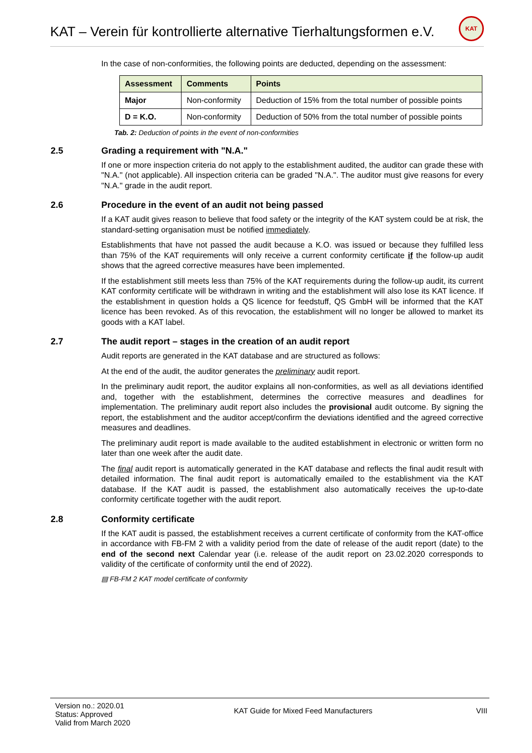KAT – Verein für kontrollierte alternative Tierhaltungsformen e.V.
KAT
In the case of non-conformities, the following points are deducted, depending on the assessment:
| Assessment | Comments | Points |
| --- | --- | --- |
| Major | Non-conformity | Deduction of 15% from the total number of possible points |
| D = K.O. | Non-conformity | Deduction of 50% from the total number of possible points |
Tab. 2: Deduction of points in the event of non-conformities
2.5 Grading a requirement with "N.A."
If one or more inspection criteria do not apply to the establishment audited, the auditor can grade these with "N.A." (not applicable). All inspection criteria can be graded "N.A.". The auditor must give reasons for every "N.A." grade in the audit report.
2.6 Procedure in the event of an audit not being passed
If a KAT audit gives reason to believe that food safety or the integrity of the KAT system could be at risk, the standard-setting organisation must be notified immediately.
Establishments that have not passed the audit because a K.O. was issued or because they fulfilled less than 75% of the KAT requirements will only receive a current conformity certificate if the follow-up audit shows that the agreed corrective measures have been implemented.
If the establishment still meets less than 75% of the KAT requirements during the follow-up audit, its current KAT conformity certificate will be withdrawn in writing and the establishment will also lose its KAT licence. If the establishment in question holds a QS licence for feedstuff, QS GmbH will be informed that the KAT licence has been revoked. As of this revocation, the establishment will no longer be allowed to market its goods with a KAT label.
2.7 The audit report – stages in the creation of an audit report
Audit reports are generated in the KAT database and are structured as follows:
At the end of the audit, the auditor generates the preliminary audit report.
In the preliminary audit report, the auditor explains all non-conformities, as well as all deviations identified and, together with the establishment, determines the corrective measures and deadlines for implementation. The preliminary audit report also includes the provisional audit outcome. By signing the report, the establishment and the auditor accept/confirm the deviations identified and the agreed corrective measures and deadlines.
The preliminary audit report is made available to the audited establishment in electronic or written form no later than one week after the audit date.
The final audit report is automatically generated in the KAT database and reflects the final audit result with detailed information. The final audit report is automatically emailed to the establishment via the KAT database. If the KAT audit is passed, the establishment also automatically receives the up-to-date conformity certificate together with the audit report.
2.8 Conformity certificate
If the KAT audit is passed, the establishment receives a current certificate of conformity from the KAT-office in accordance with FB-FM 2 with a validity period from the date of release of the audit report (date) to the end of the second next Calendar year (i.e. release of the audit report on 23.02.2020 corresponds to validity of the certificate of conformity until the end of 2022).
▤ FB-FM 2 KAT model certificate of conformity
Version no.: 2020.01
Status: Approved
Valid from March 2020
KAT Guide for Mixed Feed Manufacturers
VIII